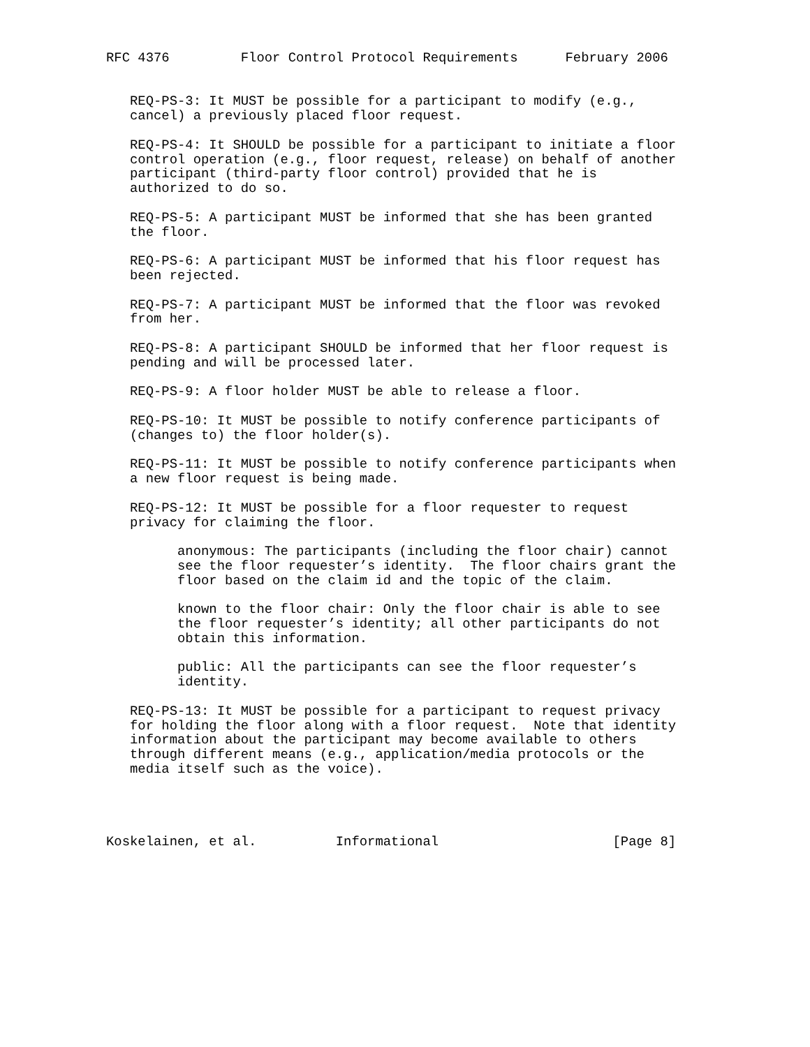RFC 4376         Floor Control Protocol Requirements      February 2006


   REQ-PS-3: It MUST be possible for a participant to modify (e.g.,
   cancel) a previously placed floor request.

   REQ-PS-4: It SHOULD be possible for a participant to initiate a floor
   control operation (e.g., floor request, release) on behalf of another
   participant (third-party floor control) provided that he is
   authorized to do so.

   REQ-PS-5: A participant MUST be informed that she has been granted
   the floor.

   REQ-PS-6: A participant MUST be informed that his floor request has
   been rejected.

   REQ-PS-7: A participant MUST be informed that the floor was revoked
   from her.

   REQ-PS-8: A participant SHOULD be informed that her floor request is
   pending and will be processed later.

   REQ-PS-9: A floor holder MUST be able to release a floor.

   REQ-PS-10: It MUST be possible to notify conference participants of
   (changes to) the floor holder(s).

   REQ-PS-11: It MUST be possible to notify conference participants when
   a new floor request is being made.

   REQ-PS-12: It MUST be possible for a floor requester to request
   privacy for claiming the floor.

         anonymous: The participants (including the floor chair) cannot
         see the floor requester’s identity.  The floor chairs grant the
         floor based on the claim id and the topic of the claim.

         known to the floor chair: Only the floor chair is able to see
         the floor requester’s identity; all other participants do not
         obtain this information.

         public: All the participants can see the floor requester’s
         identity.

   REQ-PS-13: It MUST be possible for a participant to request privacy
   for holding the floor along with a floor request.  Note that identity
   information about the participant may become available to others
   through different means (e.g., application/media protocols or the
   media itself such as the voice).




Koskelainen, et al.          Informational                      [Page 8]